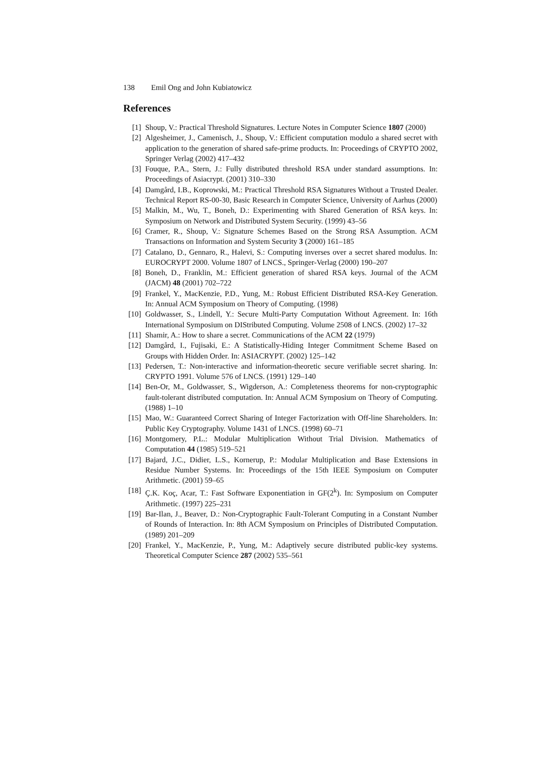138 Emil Ong and John Kubiatowicz
References
[1] Shoup, V.: Practical Threshold Signatures. Lecture Notes in Computer Science 1807 (2000)
[2] Algesheimer, J., Camenisch, J., Shoup, V.: Efficient computation modulo a shared secret with application to the generation of shared safe-prime products. In: Proceedings of CRYPTO 2002, Springer Verlag (2002) 417–432
[3] Fouque, P.A., Stern, J.: Fully distributed threshold RSA under standard assumptions. In: Proceedings of Asiacrypt. (2001) 310–330
[4] Damgård, I.B., Koprowski, M.: Practical Threshold RSA Signatures Without a Trusted Dealer. Technical Report RS-00-30, Basic Research in Computer Science, University of Aarhus (2000)
[5] Malkin, M., Wu, T., Boneh, D.: Experimenting with Shared Generation of RSA keys. In: Symposium on Network and Distributed System Security. (1999) 43–56
[6] Cramer, R., Shoup, V.: Signature Schemes Based on the Strong RSA Assumption. ACM Transactions on Information and System Security 3 (2000) 161–185
[7] Catalano, D., Gennaro, R., Halevi, S.: Computing inverses over a secret shared modulus. In: EUROCRYPT 2000. Volume 1807 of LNCS., Springer-Verlag (2000) 190–207
[8] Boneh, D., Franklin, M.: Efficient generation of shared RSA keys. Journal of the ACM (JACM) 48 (2001) 702–722
[9] Frankel, Y., MacKenzie, P.D., Yung, M.: Robust Efficient Distributed RSA-Key Generation. In: Annual ACM Symposium on Theory of Computing. (1998)
[10]
Goldwasser, S., Lindell, Y.: Secure Multi-Party Computation Without Agreement. In: 16th International Symposium on DIStributed Computing. Volume 2508 of LNCS. (2002) 17–32
[11]
Shamir, A.: How to share a secret. Communications of the ACM 22 (1979)
[12]
Damgård, I., Fujisaki, E.: A Statistically-Hiding Integer Commitment Scheme Based on Groups with Hidden Order. In: ASIACRYPT. (2002) 125–142
[13]
Pedersen, T.: Non-interactive and information-theoretic secure verifiable secret sharing. In: CRYPTO 1991. Volume 576 of LNCS. (1991) 129–140
[14]
Ben-Or, M., Goldwasser, S., Wigderson, A.: Completeness theorems for non-cryptographic fault-tolerant distributed computation. In: Annual ACM Symposium on Theory of Computing. (1988) 1–10
[15]
Mao, W.: Guaranteed Correct Sharing of Integer Factorization with Off-line Shareholders. In: Public Key Cryptography. Volume 1431 of LNCS. (1998) 60–71
[16]
Montgomery, P.L.: Modular Multiplication Without Trial Division. Mathematics of Computation 44 (1985) 519–521
[17]
Bajard, J.C., Didier, L.S., Kornerup, P.: Modular Multiplication and Base Extensions in Residue Number Systems. In: Proceedings of the 15th IEEE Symposium on Computer Arithmetic. (2001) 59–65
[18]
Ç.K. Koç, Acar, T.: Fast Software Exponentiation in GF(2<sup>k</sup>). In: Symposium on Computer Arithmetic. (1997) 225–231
[19]
Bar-Ilan, J., Beaver, D.: Non-Cryptographic Fault-Tolerant Computing in a Constant Number of Rounds of Interaction. In: 8th ACM Symposium on Principles of Distributed Computation. (1989) 201–209
[20]
Frankel, Y., MacKenzie, P., Yung, M.: Adaptively secure distributed public-key systems. Theoretical Computer Science 287 (2002) 535–561